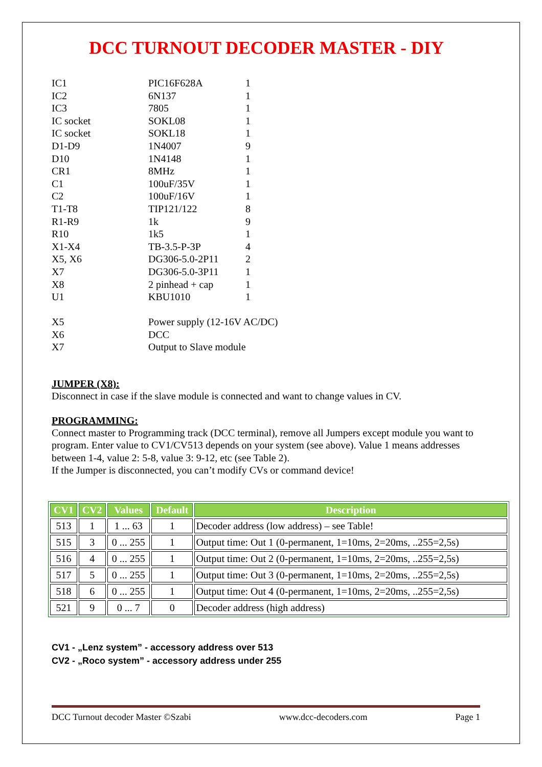DCC TURNOUT DECODER MASTER - DIY
| IC1 | PIC16F628A | 1 |
| IC2 | 6N137 | 1 |
| IC3 | 7805 | 1 |
| IC socket | SOKL08 | 1 |
| IC socket | SOKL18 | 1 |
| D1-D9 | 1N4007 | 9 |
| D10 | 1N4148 | 1 |
| CR1 | 8MHz | 1 |
| C1 | 100uF/35V | 1 |
| C2 | 100uF/16V | 1 |
| T1-T8 | TIP121/122 | 8 |
| R1-R9 | 1k | 9 |
| R10 | 1k5 | 1 |
| X1-X4 | TB-3.5-P-3P | 4 |
| X5, X6 | DG306-5.0-2P11 | 2 |
| X7 | DG306-5.0-3P11 | 1 |
| X8 | 2 pinhead + cap | 1 |
| U1 | KBU1010 | 1 |
| X5 | Power supply (12-16V AC/DC) | |
| X6 | DCC | |
| X7 | Output to Slave module | |
JUMPER (X8):
Disconnect in case if the slave module is connected and want to change values in CV.
PROGRAMMING:
Connect master to Programming track (DCC terminal), remove all Jumpers except module you want to program. Enter value to CV1/CV513 depends on your system (see above). Value 1 means addresses between 1-4, value 2: 5-8, value 3: 9-12, etc (see Table 2).
If the Jumper is disconnected, you can’t modify CVs or command device!
| CV1 | CV2 | Values | Default | Description |
| --- | --- | --- | --- | --- |
| 513 | 1 | 1 ... 63 | 1 | Decoder address (low address) – see Table! |
| 515 | 3 | 0 ... 255 | 1 | Output time: Out 1 (0-permanent, 1=10ms, 2=20ms, ..255=2,5s) |
| 516 | 4 | 0 ... 255 | 1 | Output time: Out 2 (0-permanent, 1=10ms, 2=20ms, ..255=2,5s) |
| 517 | 5 | 0 ... 255 | 1 | Output time: Out 3 (0-permanent, 1=10ms, 2=20ms, ..255=2,5s) |
| 518 | 6 | 0 ... 255 | 1 | Output time: Out 4 (0-permanent, 1=10ms, 2=20ms, ..255=2,5s) |
| 521 | 9 | 0 ... 7 | 0 | Decoder address (high address) |
CV1 - „Lenz system” - accessory address over 513
CV2 - „Roco system” - accessory address under 255
DCC Turnout decoder Master ©Szabi www.dcc-decoders.com Page 1